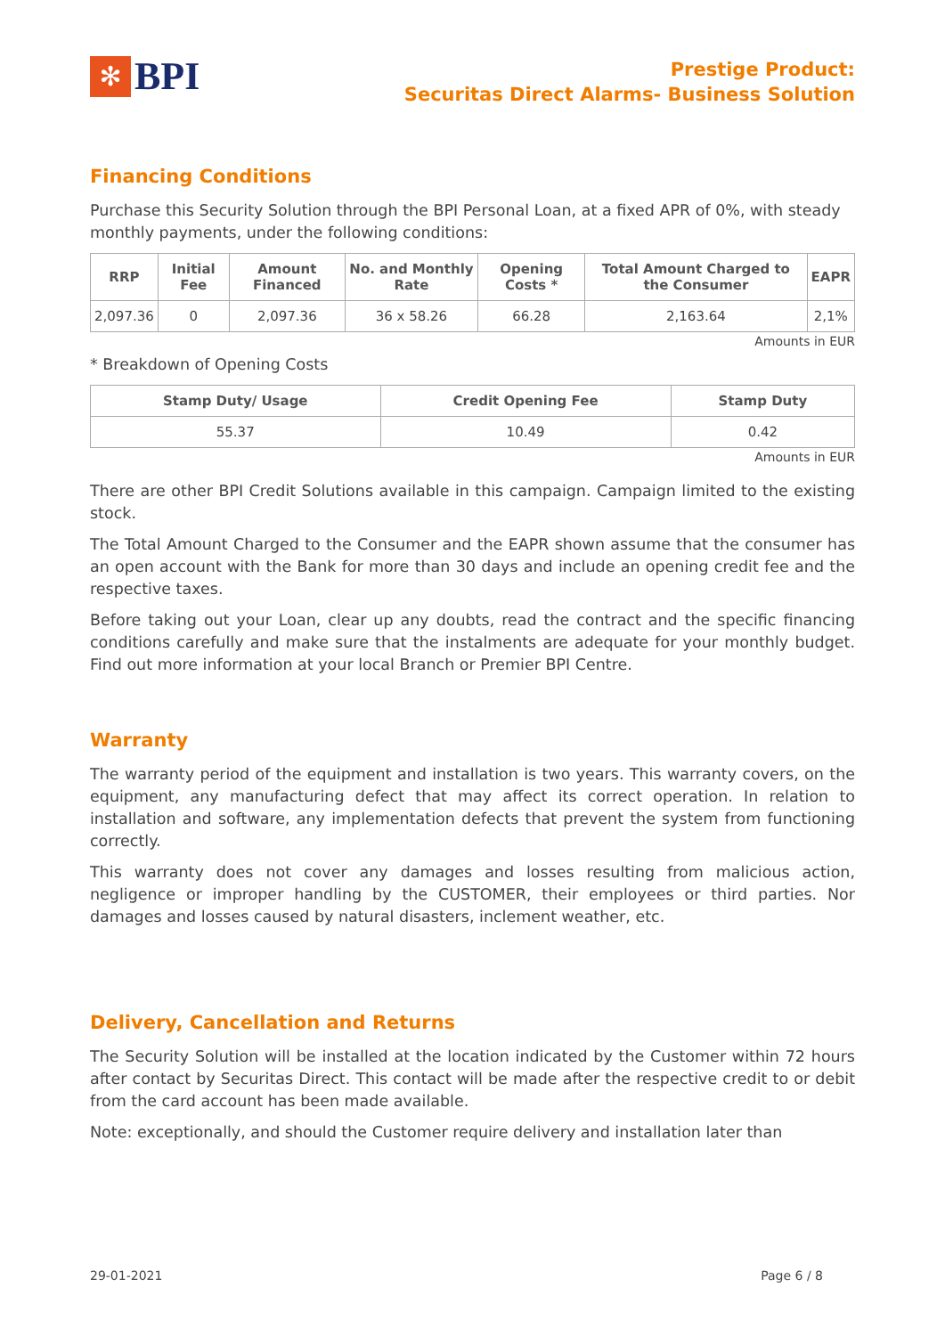✻
BPI
Prestige Product:
Securitas Direct Alarms- Business Solution
Financing Conditions
Purchase this Security Solution through the BPI Personal Loan, at a fixed APR of 0%, with steady monthly payments, under the following conditions:
| RRP | Initial Fee | Amount Financed | No. and Monthly Rate | Opening Costs * | Total Amount Charged to the Consumer | EAPR |
| --- | --- | --- | --- | --- | --- | --- |
| 2,097.36 | 0 | 2,097.36 | 36 x 58.26 | 66.28 | 2,163.64 | 2,1% |
Amounts in EUR
* Breakdown of Opening Costs
| Stamp Duty/ Usage | Credit Opening Fee | Stamp Duty |
| --- | --- | --- |
| 55.37 | 10.49 | 0.42 |
Amounts in EUR
There are other BPI Credit Solutions available in this campaign. Campaign limited to the existing stock.
The Total Amount Charged to the Consumer and the EAPR shown assume that the consumer has an open account with the Bank for more than 30 days and include an opening credit fee and the respective taxes.
Before taking out your Loan, clear up any doubts, read the contract and the specific financing conditions carefully and make sure that the instalments are adequate for your monthly budget. Find out more information at your local Branch or Premier BPI Centre.
Warranty
The warranty period of the equipment and installation is two years. This warranty covers, on the equipment, any manufacturing defect that may affect its correct operation. In relation to installation and software, any implementation defects that prevent the system from functioning correctly.
This warranty does not cover any damages and losses resulting from malicious action, negligence or improper handling by the CUSTOMER, their employees or third parties. Nor damages and losses caused by natural disasters, inclement weather, etc.
Delivery, Cancellation and Returns
The Security Solution will be installed at the location indicated by the Customer within 72 hours after contact by Securitas Direct. This contact will be made after the respective credit to or debit from the card account has been made available.
Note: exceptionally, and should the Customer require delivery and installation later than
29-01-2021 Page 6 / 8